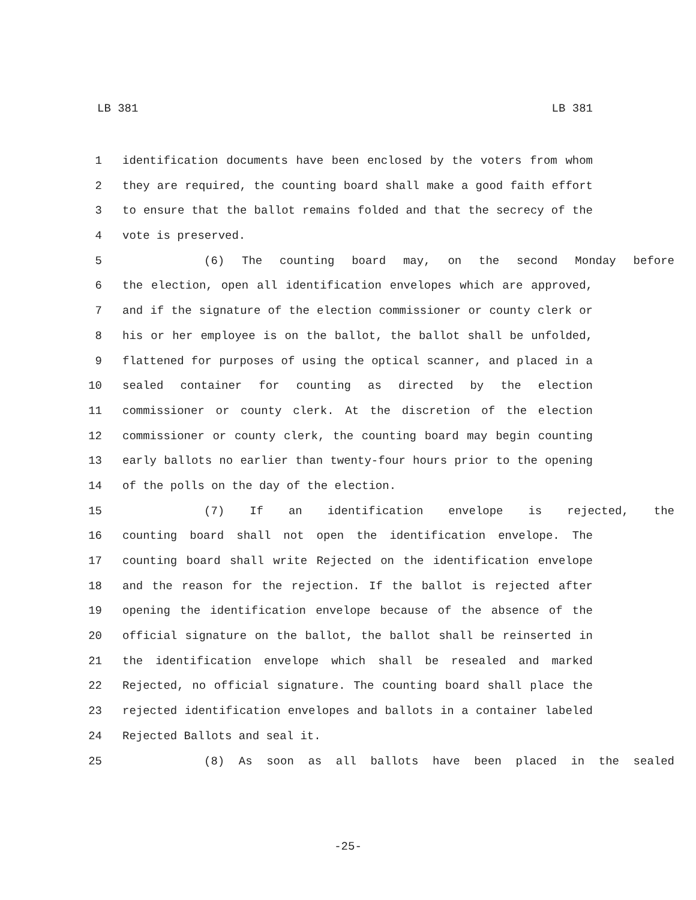LB 381 LB 381
1 identification documents have been enclosed by the voters from whom
2 they are required, the counting board shall make a good faith effort
3 to ensure that the ballot remains folded and that the secrecy of the
4 vote is preserved.
5 (6) The counting board may, on the second Monday before
6 the election, open all identification envelopes which are approved,
7 and if the signature of the election commissioner or county clerk or
8 his or her employee is on the ballot, the ballot shall be unfolded,
9 flattened for purposes of using the optical scanner, and placed in a
10 sealed container for counting as directed by the election
11 commissioner or county clerk. At the discretion of the election
12 commissioner or county clerk, the counting board may begin counting
13 early ballots no earlier than twenty-four hours prior to the opening
14 of the polls on the day of the election.
15 (7) If an identification envelope is rejected, the
16 counting board shall not open the identification envelope. The
17 counting board shall write Rejected on the identification envelope
18 and the reason for the rejection. If the ballot is rejected after
19 opening the identification envelope because of the absence of the
20 official signature on the ballot, the ballot shall be reinserted in
21 the identification envelope which shall be resealed and marked
22 Rejected, no official signature. The counting board shall place the
23 rejected identification envelopes and ballots in a container labeled
24 Rejected Ballots and seal it.
25 (8) As soon as all ballots have been placed in the sealed
-25-